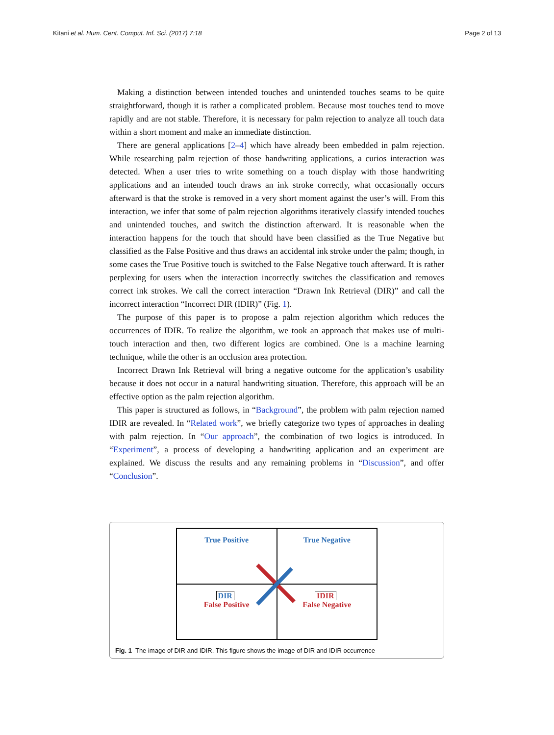Kitani et al. Hum. Cent. Comput. Inf. Sci. (2017) 7:18 Page 2 of 13
Making a distinction between intended touches and unintended touches seams to be quite straightforward, though it is rather a complicated problem. Because most touches tend to move rapidly and are not stable. Therefore, it is necessary for palm rejection to analyze all touch data within a short moment and make an immediate distinction.
There are general applications [2–4] which have already been embedded in palm rejection. While researching palm rejection of those handwriting applications, a curios interaction was detected. When a user tries to write something on a touch display with those handwriting applications and an intended touch draws an ink stroke correctly, what occasionally occurs afterward is that the stroke is removed in a very short moment against the user’s will. From this interaction, we infer that some of palm rejection algorithms iteratively classify intended touches and unintended touches, and switch the distinction afterward. It is reasonable when the interaction happens for the touch that should have been classified as the True Negative but classified as the False Positive and thus draws an accidental ink stroke under the palm; though, in some cases the True Positive touch is switched to the False Negative touch afterward. It is rather perplexing for users when the interaction incorrectly switches the classification and removes correct ink strokes. We call the correct interaction “Drawn Ink Retrieval (DIR)” and call the incorrect interaction “Incorrect DIR (IDIR)” (Fig. 1).
The purpose of this paper is to propose a palm rejection algorithm which reduces the occurrences of IDIR. To realize the algorithm, we took an approach that makes use of multi-touch interaction and then, two different logics are combined. One is a machine learning technique, while the other is an occlusion area protection.
Incorrect Drawn Ink Retrieval will bring a negative outcome for the application’s usability because it does not occur in a natural handwriting situation. Therefore, this approach will be an effective option as the palm rejection algorithm.
This paper is structured as follows, in “Background”, the problem with palm rejection named IDIR are revealed. In “Related work”, we briefly categorize two types of approaches in dealing with palm rejection. In “Our approach”, the combination of two logics is introduced. In “Experiment”, a process of developing a handwriting application and an experiment are explained. We discuss the results and any remaining problems in “Discussion”, and offer “Conclusion”.
True Positive
True Negative
DIR
False Positive
IDIR
False Negative
Fig. 1 The image of DIR and IDIR. This figure shows the image of DIR and IDIR occurrence